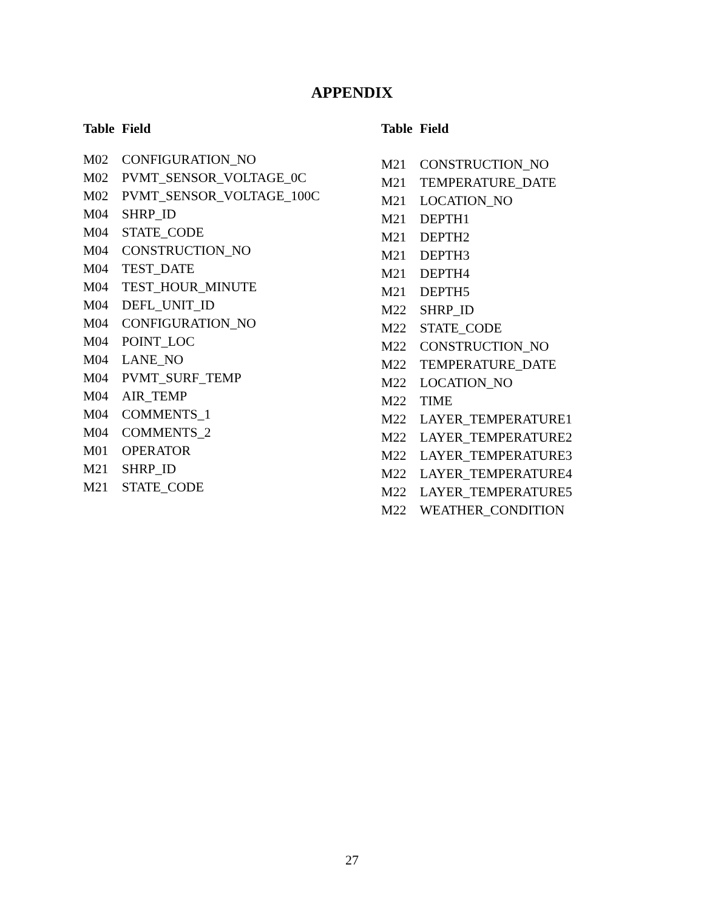APPENDIX
| Table | Field |
| --- | --- |
| M02 | CONFIGURATION_NO |
| M02 | PVMT_SENSOR_VOLTAGE_0C |
| M02 | PVMT_SENSOR_VOLTAGE_100C |
| M04 | SHRP_ID |
| M04 | STATE_CODE |
| M04 | CONSTRUCTION_NO |
| M04 | TEST_DATE |
| M04 | TEST_HOUR_MINUTE |
| M04 | DEFL_UNIT_ID |
| M04 | CONFIGURATION_NO |
| M04 | POINT_LOC |
| M04 | LANE_NO |
| M04 | PVMT_SURF_TEMP |
| M04 | AIR_TEMP |
| M04 | COMMENTS_1 |
| M04 | COMMENTS_2 |
| M01 | OPERATOR |
| M21 | SHRP_ID |
| M21 | STATE_CODE |
| Table | Field |
| --- | --- |
| M21 | CONSTRUCTION_NO |
| M21 | TEMPERATURE_DATE |
| M21 | LOCATION_NO |
| M21 | DEPTH1 |
| M21 | DEPTH2 |
| M21 | DEPTH3 |
| M21 | DEPTH4 |
| M21 | DEPTH5 |
| M22 | SHRP_ID |
| M22 | STATE_CODE |
| M22 | CONSTRUCTION_NO |
| M22 | TEMPERATURE_DATE |
| M22 | LOCATION_NO |
| M22 | TIME |
| M22 | LAYER_TEMPERATURE1 |
| M22 | LAYER_TEMPERATURE2 |
| M22 | LAYER_TEMPERATURE3 |
| M22 | LAYER_TEMPERATURE4 |
| M22 | LAYER_TEMPERATURE5 |
| M22 | WEATHER_CONDITION |
27